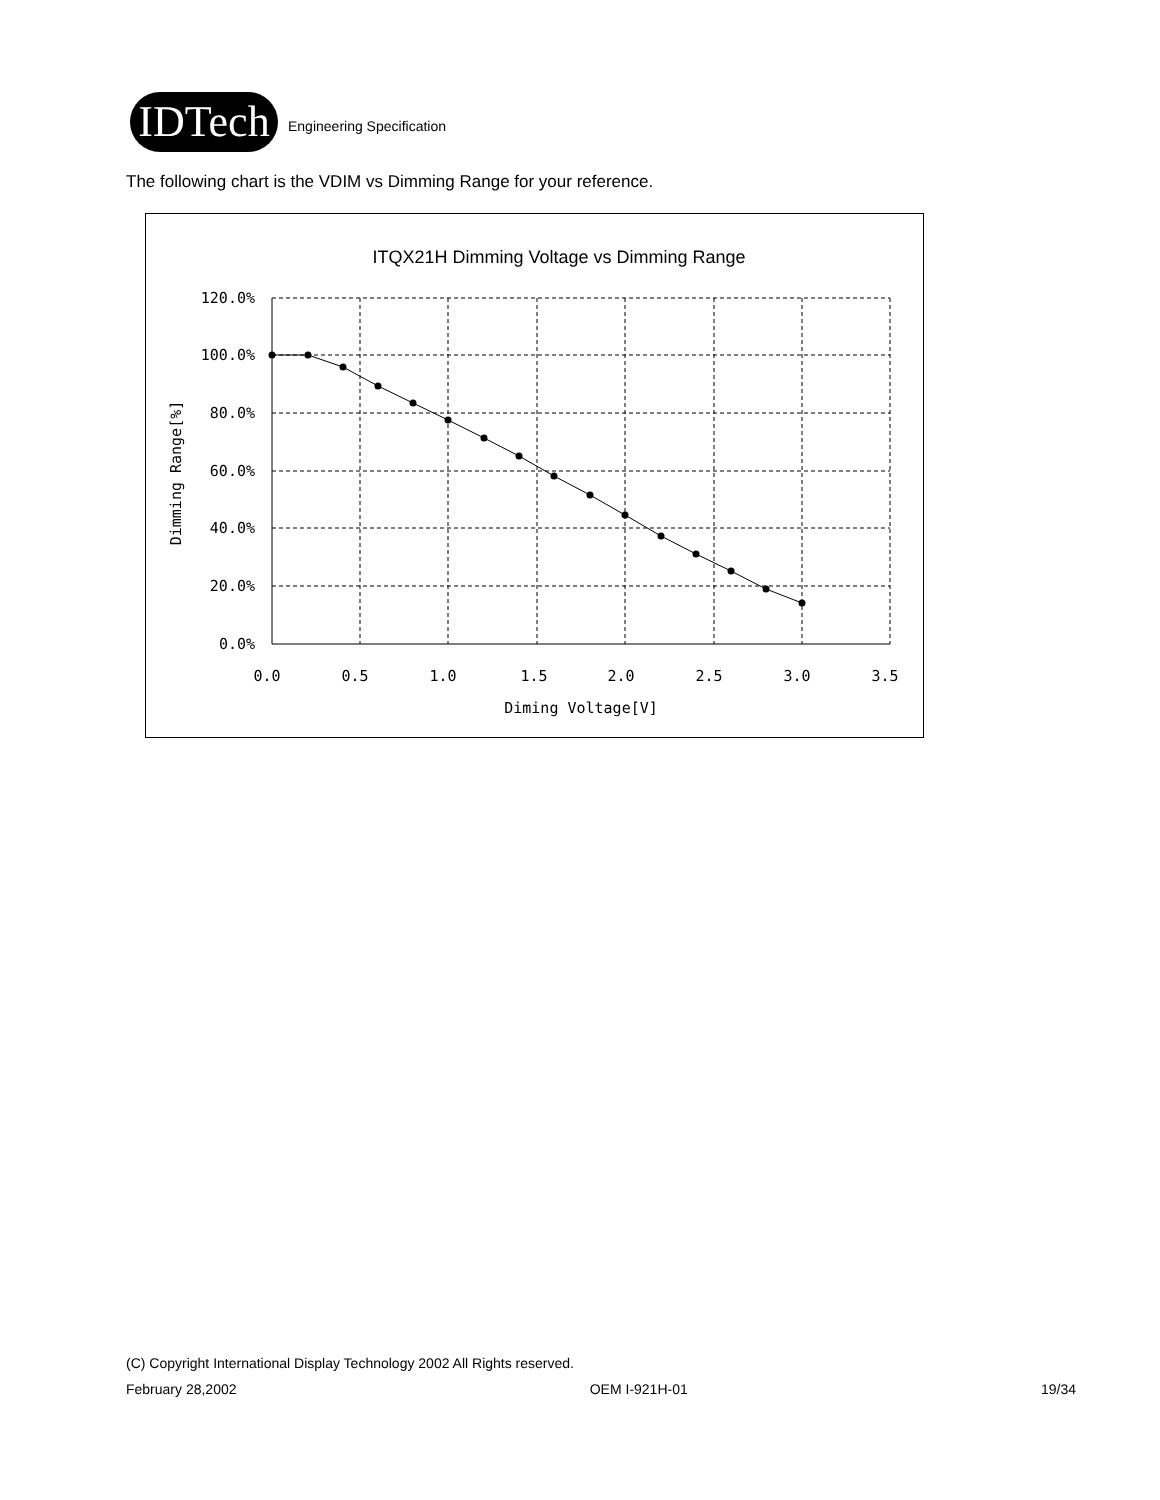IDTech
Engineering Specification
The following chart is the VDIM vs Dimming Range for your reference.
ITQX21H Dimming Voltage vs Dimming Range
120.0%
100.0%
80.0%
60.0%
40.0%
20.0%
0.0%
0.0
0.5
1.0
1.5
2.0
2.5
3.0
3.5
Diming Voltage[V]
Dimming Range[%]
(C) Copyright International Display Technology 2002 All Rights reserved.
February 28,2002 OEM I-921H-01 19/34